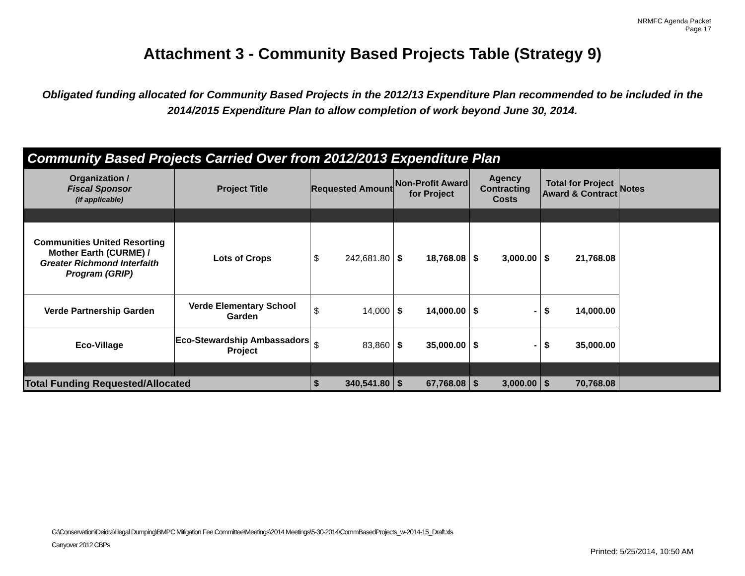NRMFC Agenda Packet
Page 17
Attachment 3 - Community Based Projects Table (Strategy 9)
Obligated funding allocated for Community Based Projects in the 2012/13 Expenditure Plan recommended to be included in the 2014/2015 Expenditure Plan to allow completion of work beyond June 30, 2014.
| Community Based Projects Carried Over from 2012/2013 Expenditure Plan | | | | | | |
| Organization / Fiscal Sponsor (if applicable) | Project Title | Requested Amount | Non-Profit Award for Project | Agency Contracting Costs | Total for Project Award & Contract | Notes |
| Communities United Resorting Mother Earth (CURME) / Greater Richmond Interfaith Program (GRIP) | Lots of Crops | $ 242,681.80 | $ 18,768.08 | $ 3,000.00 | $ 21,768.08 | |
| Verde Partnership Garden | Verde Elementary School Garden | $ 14,000 | $ 14,000.00 | $ - | $ 14,000.00 | |
| Eco-Village | Eco-Stewardship Ambassadors Project | $ 83,860 | $ 35,000.00 | $ - | $ 35,000.00 | |
| Total Funding Requested/Allocated | | $ 340,541.80 | $ 67,768.08 | $ 3,000.00 | $ 70,768.08 | |
G:\Conservation\Deidra\Illegal Dumping\BMPC Mitigation Fee Committee\Meetings\2014 Meetings\5-30-2014\CommBasedProjects_w-2014-15_Draft.xls
Carryover 2012 CBPs
Printed: 5/25/2014, 10:50 AM